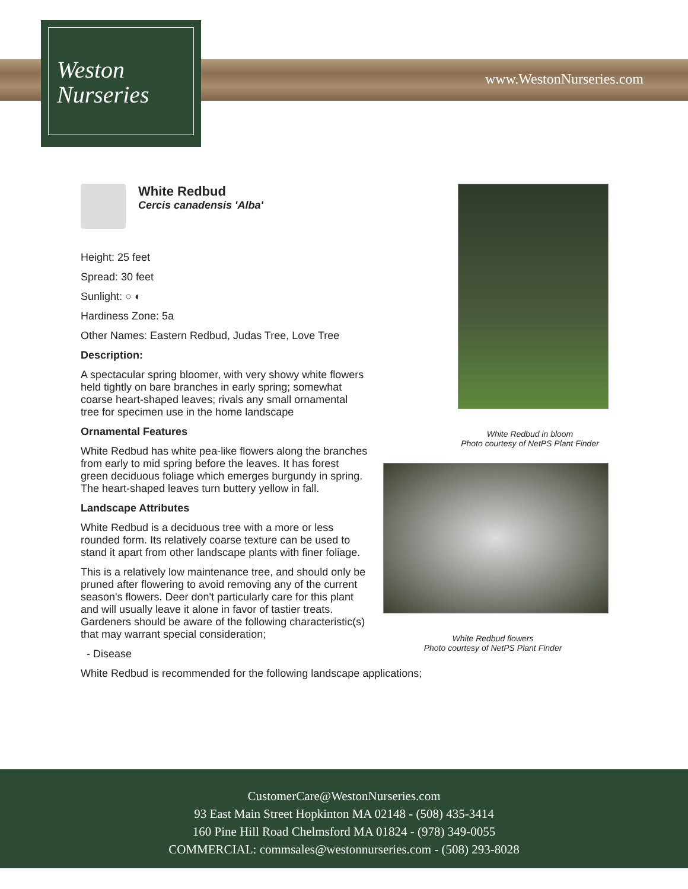Weston
Nurseries
www.WestonNurseries.com
White Redbud
Cercis canadensis 'Alba'
Height: 25 feet
Spread: 30 feet
Sunlight: ○ ◐
Hardiness Zone: 5a
Other Names: Eastern Redbud, Judas Tree, Love Tree
Description:
A spectacular spring bloomer, with very showy white flowers held tightly on bare branches in early spring; somewhat coarse heart-shaped leaves; rivals any small ornamental tree for specimen use in the home landscape
Ornamental Features
White Redbud has white pea-like flowers along the branches from early to mid spring before the leaves. It has forest green deciduous foliage which emerges burgundy in spring. The heart-shaped leaves turn buttery yellow in fall.
Landscape Attributes
White Redbud is a deciduous tree with a more or less rounded form. Its relatively coarse texture can be used to stand it apart from other landscape plants with finer foliage.
This is a relatively low maintenance tree, and should only be pruned after flowering to avoid removing any of the current season's flowers. Deer don't particularly care for this plant and will usually leave it alone in favor of tastier treats. Gardeners should be aware of the following characteristic(s) that may warrant special consideration;
- Disease
White Redbud is recommended for the following landscape applications;
White Redbud in bloom
Photo courtesy of NetPS Plant Finder
White Redbud flowers
Photo courtesy of NetPS Plant Finder
CustomerCare@WestonNurseries.com
93 East Main Street Hopkinton MA 02148 - (508) 435-3414
160 Pine Hill Road Chelmsford MA 01824 - (978) 349-0055
COMMERCIAL: commsales@westonnurseries.com - (508) 293-8028